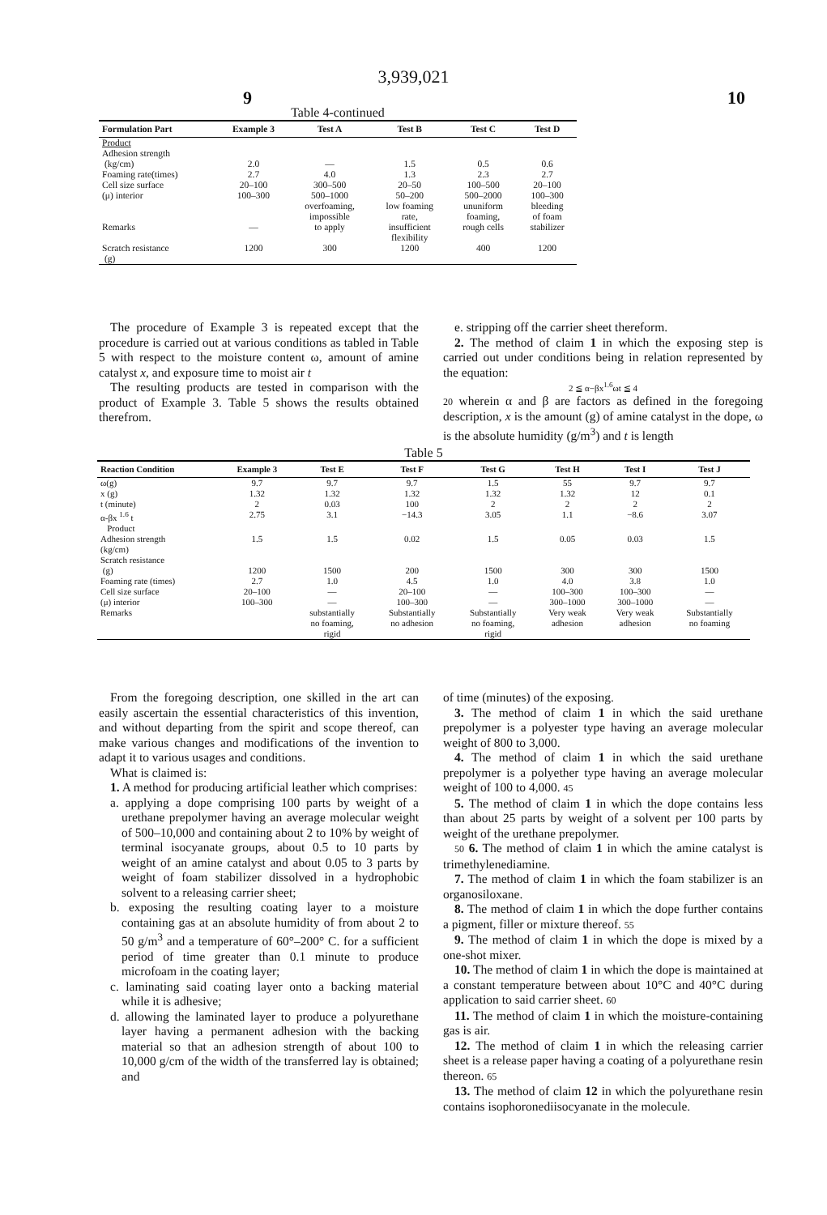3,939,021
9 10
Table 4-continued
| Formulation Part | Example 3 | Test A | Test B | Test C | Test D |
| --- | --- | --- | --- | --- | --- |
| Product | | | | | |
| Adhesion strength (kg/cm) | 2.0 | — | 1.5 | 0.5 | 0.6 |
| Foaming rate(times) | 2.7 | 4.0 | 1.3 | 2.3 | 2.7 |
| Cell size surface | 20–100 | 300–500 | 20–50 | 100–500 | 20–100 |
| (μ) interior | 100–300 | 500–1000 | 50–200 | 500–2000 | 100–300 |
| Remarks | — | overfoaming, impossible to apply | low foaming rate, insufficient flexibility | ununiform foaming, rough cells | bleeding of foam stabilizer |
| Scratch resistance (g) | 1200 | 300 | 1200 | 400 | 1200 |
The procedure of Example 3 is repeated except that the procedure is carried out at various conditions as tabled in Table 5 with respect to the moisture content ω, amount of amine catalyst x, and exposure time to moist air t
The resulting products are tested in comparison with the product of Example 3. Table 5 shows the results obtained therefrom.
e. stripping off the carrier sheet thereform.
2. The method of claim 1 in which the exposing step is carried out under conditions being in relation represented by the equation:
2 ≦ α−βx<sup>1.6</sup>ωt ≦ 4
20 wherein α and β are factors as defined in the foregoing description, x is the amount (g) of amine catalyst in the dope, ω is the absolute humidity (g/m<sup>3</sup>) and t is length
Table 5
| Reaction Condition | Example 3 | Test E | Test F | Test G | Test H | Test I | Test J |
| --- | --- | --- | --- | --- | --- | --- | --- |
| ω(g) | 9.7 | 9.7 | 9.7 | 1.5 | 55 | 9.7 | 9.7 |
| x (g) | 1.32 | 1.32 | 1.32 | 1.32 | 1.32 | 12 | 0.1 |
| t (minute) | 2 | 0.03 | 100 | 2 | 2 | 2 | 2 |
| α-βx <sup>1.6</sup> t | 2.75 | 3.1 | −14.3 | 3.05 | 1.1 | −8.6 | 3.07 |
| Product | | | | | | | |
| Adhesion strength (kg/cm) | 1.5 | 1.5 | 0.02 | 1.5 | 0.05 | 0.03 | 1.5 |
| Scratch resistance (g) | 1200 | 1500 | 200 | 1500 | 300 | 300 | 1500 |
| Foaming rate (times) | 2.7 | 1.0 | 4.5 | 1.0 | 4.0 | 3.8 | 1.0 |
| Cell size surface | 20–100 | — | 20–100 | — | 100–300 | 100–300 | — |
| (μ) interior | 100–300 | — | 100–300 | — | 300–1000 | 300–1000 | — |
| Remarks | | substantially no foaming, rigid | Substantially no adhesion | Substantially no foaming, rigid | Very weak adhesion | Very weak adhesion | Substantially no foaming |
From the foregoing description, one skilled in the art can easily ascertain the essential characteristics of this invention, and without departing from the spirit and scope thereof, can make various changes and modifications of the invention to adapt it to various usages and conditions.
What is claimed is:
1. A method for producing artificial leather which comprises:
a. applying a dope comprising 100 parts by weight of a urethane prepolymer having an average molecular weight of 500–10,000 and containing about 2 to 10% by weight of terminal isocyanate groups, about 0.5 to 10 parts by weight of an amine catalyst and about 0.05 to 3 parts by weight of foam stabilizer dissolved in a hydrophobic solvent to a releasing carrier sheet;
b. exposing the resulting coating layer to a moisture containing gas at an absolute humidity of from about 2 to 50 g/m<sup>3</sup> and a temperature of 60°–200° C. for a sufficient period of time greater than 0.1 minute to produce microfoam in the coating layer;
c. laminating said coating layer onto a backing material while it is adhesive;
d. allowing the laminated layer to produce a polyurethane layer having a permanent adhesion with the backing material so that an adhesion strength of about 100 to 10,000 g/cm of the width of the transferred lay is obtained; and
of time (minutes) of the exposing.
3. The method of claim 1 in which the said urethane prepolymer is a polyester type having an average molecular weight of 800 to 3,000.
4. The method of claim 1 in which the said urethane prepolymer is a polyether type having an average molecular weight of 100 to 4,000. 45
5. The method of claim 1 in which the dope contains less than about 25 parts by weight of a solvent per 100 parts by weight of the urethane prepolymer.
50 6. The method of claim 1 in which the amine catalyst is trimethylenediamine.
7. The method of claim 1 in which the foam stabilizer is an organosiloxane.
8. The method of claim 1 in which the dope further contains a pigment, filler or mixture thereof. 55
9. The method of claim 1 in which the dope is mixed by a one-shot mixer.
10. The method of claim 1 in which the dope is maintained at a constant temperature between about 10°C and 40°C during application to said carrier sheet. 60
11. The method of claim 1 in which the moisture-containing gas is air.
12. The method of claim 1 in which the releasing carrier sheet is a release paper having a coating of a polyurethane resin thereon. 65
13. The method of claim 12 in which the polyurethane resin contains isophoronediisocyanate in the molecule.